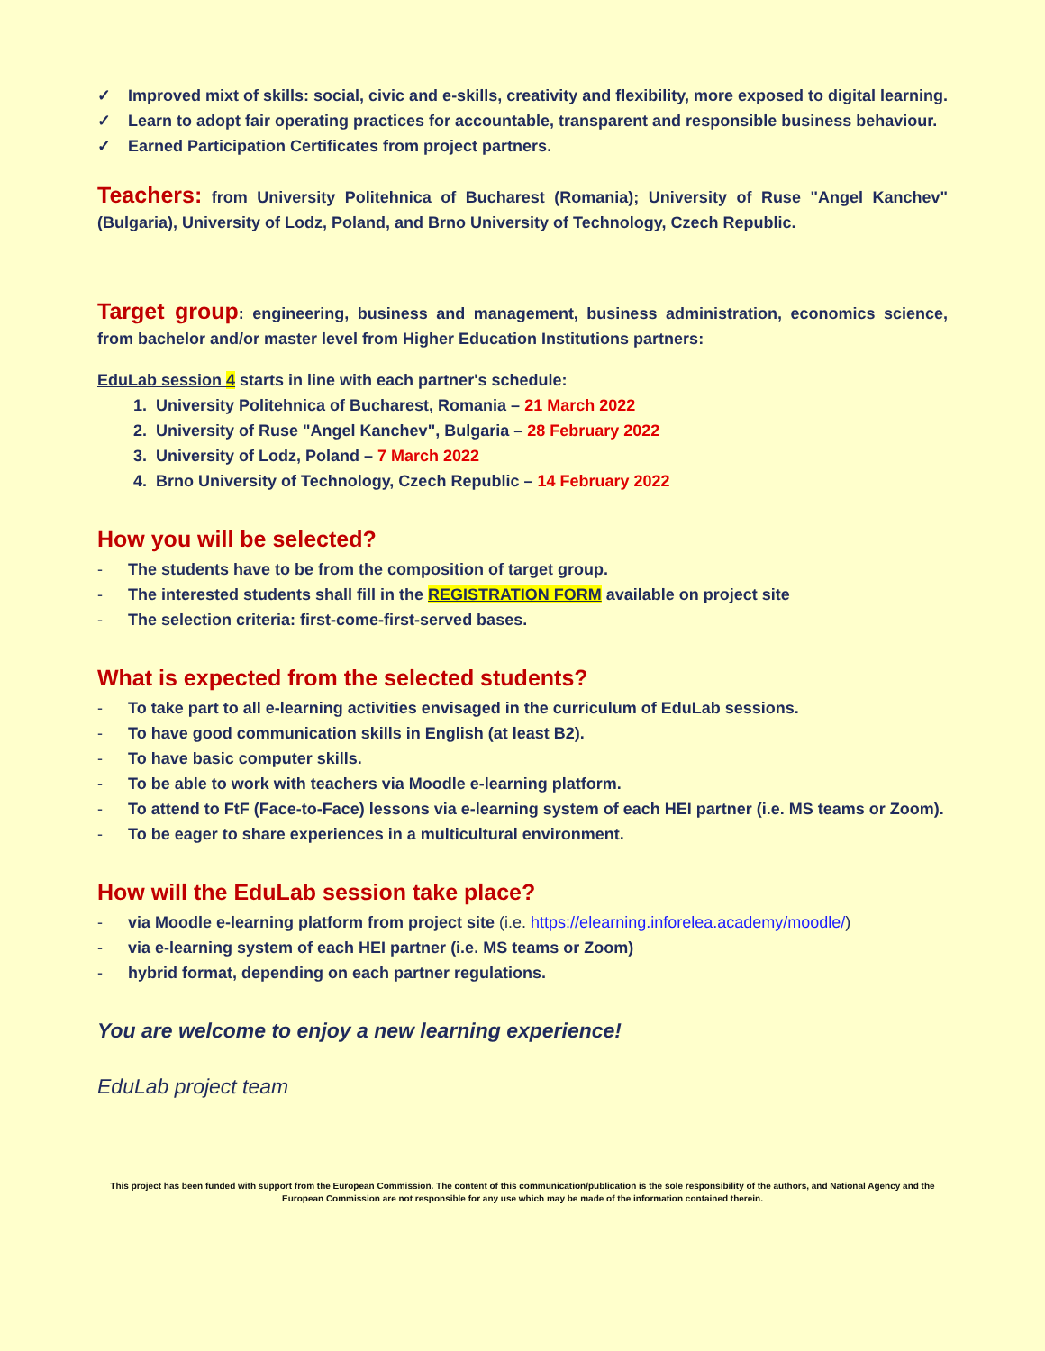✓ Improved mixt of skills: social, civic and e-skills, creativity and flexibility, more exposed to digital learning.
✓ Learn to adopt fair operating practices for accountable, transparent and responsible business behaviour.
✓ Earned Participation Certificates from project partners.
Teachers: from University Politehnica of Bucharest (Romania); University of Ruse "Angel Kanchev" (Bulgaria), University of Lodz, Poland, and Brno University of Technology, Czech Republic.
Target group: engineering, business and management, business administration, economics science, from bachelor and/or master level from Higher Education Institutions partners:
EduLab session 4 starts in line with each partner's schedule:
1. University Politehnica of Bucharest, Romania – 21 March 2022
2. University of Ruse "Angel Kanchev", Bulgaria – 28 February 2022
3. University of Lodz, Poland – 7 March 2022
4. Brno University of Technology, Czech Republic – 14 February 2022
How you will be selected?
- The students have to be from the composition of target group.
- The interested students shall fill in the REGISTRATION FORM available on project site
- The selection criteria: first-come-first-served bases.
What is expected from the selected students?
- To take part to all e-learning activities envisaged in the curriculum of EduLab sessions.
- To have good communication skills in English (at least B2).
- To have basic computer skills.
- To be able to work with teachers via Moodle e-learning platform.
- To attend to FtF (Face-to-Face) lessons via e-learning system of each HEI partner (i.e. MS teams or Zoom).
- To be eager to share experiences in a multicultural environment.
How will the EduLab session take place?
- via Moodle e-learning platform from project site (i.e. https://elearning.inforelea.academy/moodle/)
- via e-learning system of each HEI partner (i.e. MS teams or Zoom)
- hybrid format, depending on each partner regulations.
You are welcome to enjoy a new learning experience!
EduLab project team
This project has been funded with support from the European Commission. The content of this communication/publication is the sole responsibility of the authors, and National Agency and the European Commission are not responsible for any use which may be made of the information contained therein.